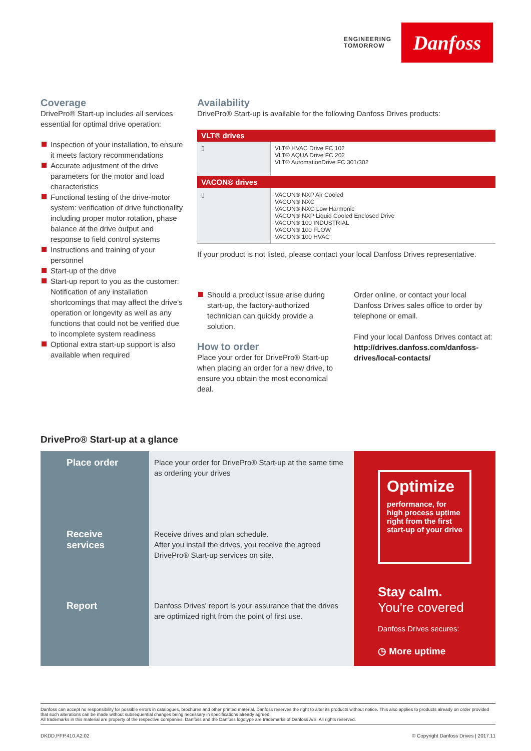ENGINEERING
TOMORROW
Danfoss
Coverage
DrivePro® Start-up includes all services essential for optimal drive operation:
Inspection of your installation, to ensure it meets factory recommendations
Accurate adjustment of the drive parameters for the motor and load characteristics
Functional testing of the drive-motor system: verification of drive functionality including proper motor rotation, phase balance at the drive output and response to field control systems
Instructions and training of your personnel
Start-up of the drive
Start-up report to you as the customer: Notification of any installation shortcomings that may affect the drive's operation or longevity as well as any functions that could not be verified due to incomplete system readiness
Optional extra start-up support is also available when required
Availability
DrivePro® Start-up is available for the following Danfoss Drives products:
| VLT® drives | |
| --- | --- |
| ▯ | VLT® HVAC Drive FC 102 VLT® AQUA Drive FC 202 VLT® AutomationDrive FC 301/302 |
| VACON® drives | |
| ▯ | VACON® NXP Air Cooled VACON® NXC VACON® NXC Low Harmonic VACON® NXP Liquid Cooled Enclosed Drive VACON® 100 INDUSTRIAL VACON® 100 FLOW VACON® 100 HVAC |
If your product is not listed, please contact your local Danfoss Drives representative.
Should a product issue arise during start-up, the factory-authorized technician can quickly provide a solution.
How to order
Place your order for DrivePro® Start-up when placing an order for a new drive, to ensure you obtain the most economical deal.
Order online, or contact your local Danfoss Drives sales office to order by telephone or email.
Find your local Danfoss Drives contact at:
http://drives.danfoss.com/danfoss-drives/local-contacts/
DrivePro® Start-up at a glance
Place order
Place your order for DrivePro® Start-up at the same time as ordering your drives
Receive services
Receive drives and plan schedule.
After you install the drives, you receive the agreed DrivePro® Start-up services on site.
Report
Danfoss Drives' report is your assurance that the drives are optimized right from the point of first use.
Optimize
performance, for high process uptime right from the first start-up of your drive
Stay calm.
You're covered
Danfoss Drives secures:
◷ More uptime
Danfoss can accept no responsibility for possible errors in catalogues, brochures and other printed material. Danfoss reserves the right to alter its products without notice. This also applies to products already on order provided that such alterations can be made without subsequential changes being necessary in specifications already agreed.
All trademarks in this material are property of the respective companies. Danfoss and the Danfoss logotype are trademarks of Danfoss A/S. All rights reserved.
DKDD.PFP.410.A2.02 © Copyright Danfoss Drives | 2017.11